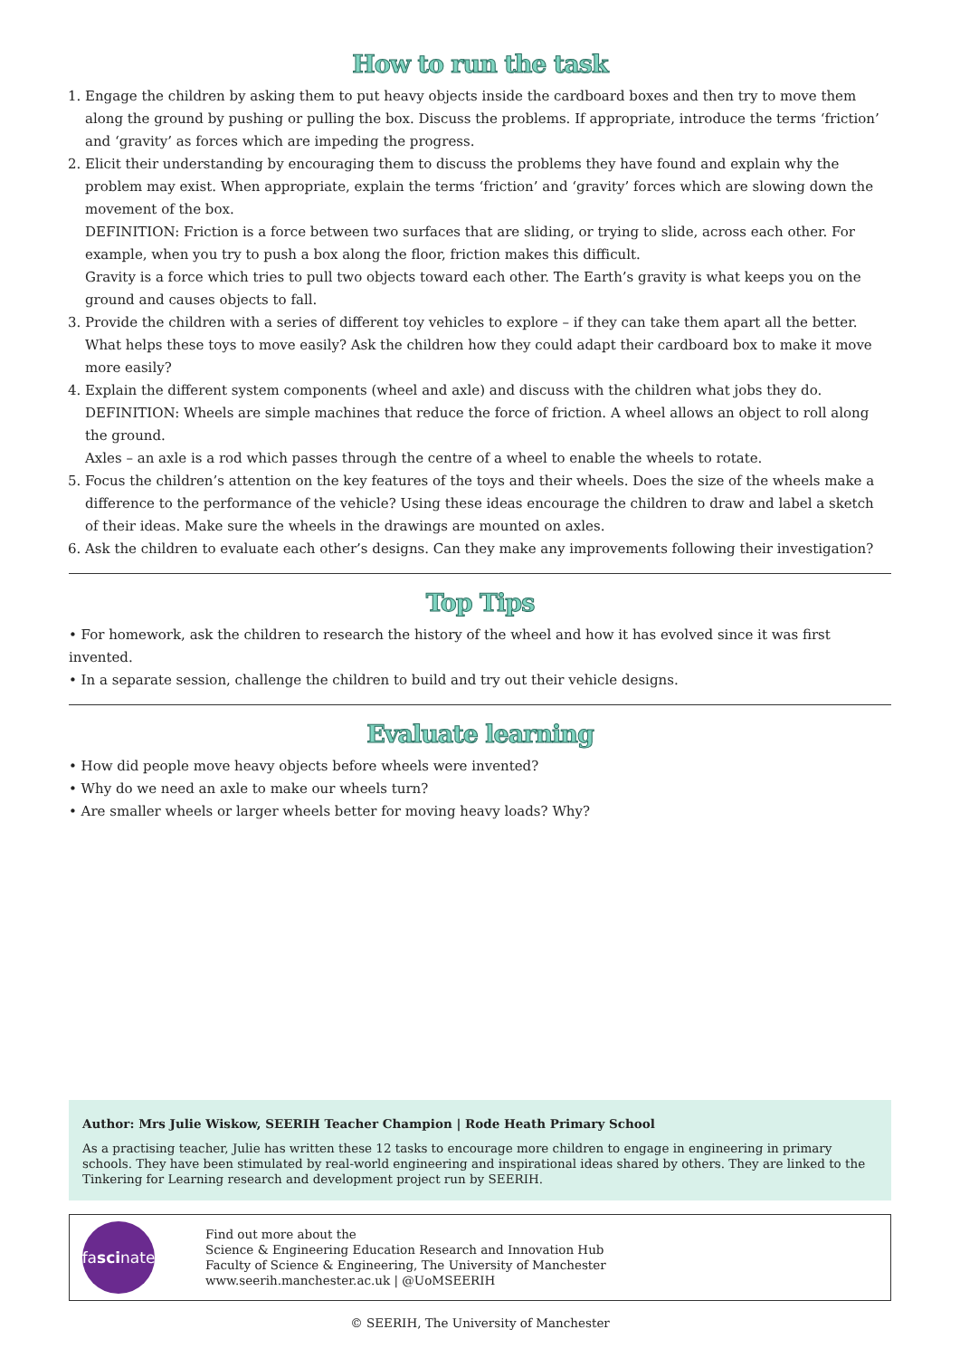How to run the task
1. Engage the children by asking them to put heavy objects inside the cardboard boxes and then try to move them along the ground by pushing or pulling the box. Discuss the problems. If appropriate, introduce the terms ‘friction’ and ‘gravity’ as forces which are impeding the progress.
2. Elicit their understanding by encouraging them to discuss the problems they have found and explain why the problem may exist. When appropriate, explain the terms ‘friction’ and ‘gravity’ forces which are slowing down the movement of the box.
DEFINITION: Friction is a force between two surfaces that are sliding, or trying to slide, across each other. For example, when you try to push a box along the floor, friction makes this difficult.
Gravity is a force which tries to pull two objects toward each other. The Earth’s gravity is what keeps you on the ground and causes objects to fall.
3. Provide the children with a series of different toy vehicles to explore – if they can take them apart all the better. What helps these toys to move easily? Ask the children how they could adapt their cardboard box to make it move more easily?
4. Explain the different system components (wheel and axle) and discuss with the children what jobs they do.
DEFINITION: Wheels are simple machines that reduce the force of friction. A wheel allows an object to roll along the ground.
Axles – an axle is a rod which passes through the centre of a wheel to enable the wheels to rotate.
5. Focus the children’s attention on the key features of the toys and their wheels. Does the size of the wheels make a difference to the performance of the vehicle? Using these ideas encourage the children to draw and label a sketch of their ideas. Make sure the wheels in the drawings are mounted on axles.
6. Ask the children to evaluate each other’s designs. Can they make any improvements following their investigation?
Top Tips
• For homework, ask the children to research the history of the wheel and how it has evolved since it was first invented.
• In a separate session, challenge the children to build and try out their vehicle designs.
Evaluate learning
• How did people move heavy objects before wheels were invented?
• Why do we need an axle to make our wheels turn?
• Are smaller wheels or larger wheels better for moving heavy loads? Why?
Author: Mrs Julie Wiskow, SEERIH Teacher Champion | Rode Heath Primary School
As a practising teacher, Julie has written these 12 tasks to encourage more children to engage in engineering in primary schools. They have been stimulated by real-world engineering and inspirational ideas shared by others. They are linked to the Tinkering for Learning research and development project run by SEERIH.
fa sci nate
Find out more about the
Science & Engineering Education Research and Innovation Hub
Faculty of Science & Engineering, The University of Manchester
www.seerih.manchester.ac.uk | @UoMSEERIH
© SEERIH, The University of Manchester